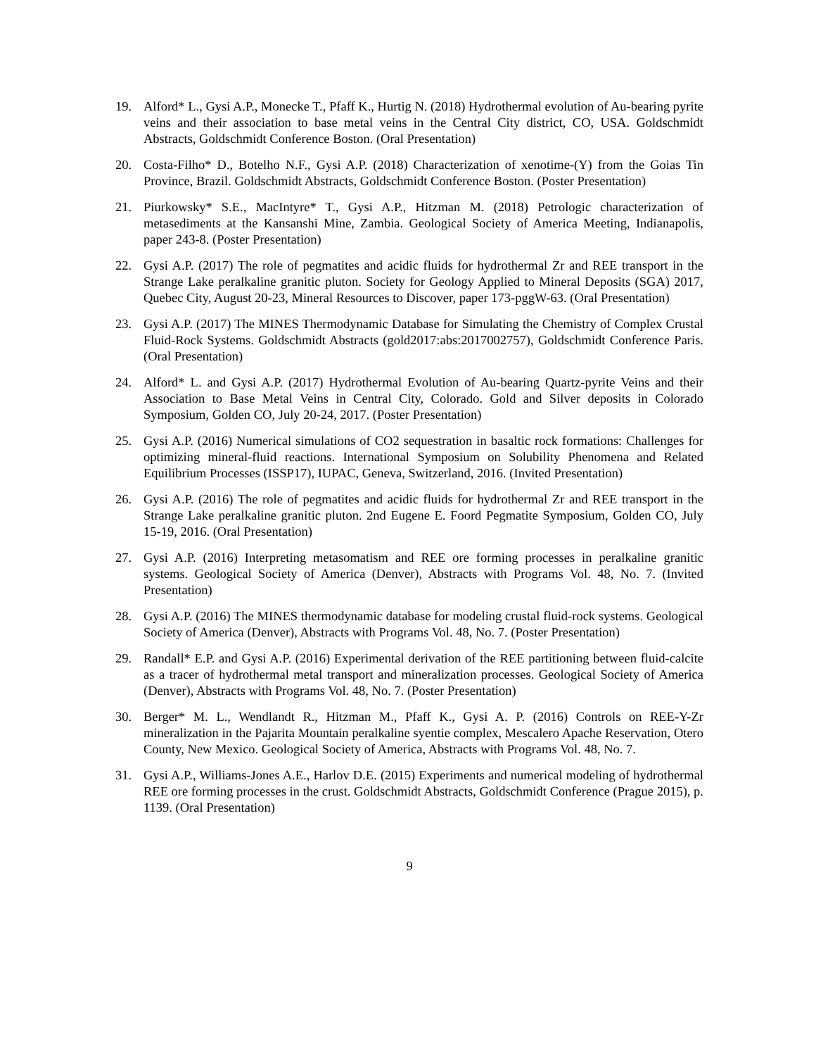19. Alford* L., Gysi A.P., Monecke T., Pfaff K., Hurtig N. (2018) Hydrothermal evolution of Au-bearing pyrite veins and their association to base metal veins in the Central City district, CO, USA. Goldschmidt Abstracts, Goldschmidt Conference Boston. (Oral Presentation)
20. Costa-Filho* D., Botelho N.F., Gysi A.P. (2018) Characterization of xenotime-(Y) from the Goias Tin Province, Brazil. Goldschmidt Abstracts, Goldschmidt Conference Boston. (Poster Presentation)
21. Piurkowsky* S.E., MacIntyre* T., Gysi A.P., Hitzman M. (2018) Petrologic characterization of metasediments at the Kansanshi Mine, Zambia. Geological Society of America Meeting, Indianapolis, paper 243-8. (Poster Presentation)
22. Gysi A.P. (2017) The role of pegmatites and acidic fluids for hydrothermal Zr and REE transport in the Strange Lake peralkaline granitic pluton. Society for Geology Applied to Mineral Deposits (SGA) 2017, Quebec City, August 20-23, Mineral Resources to Discover, paper 173-pggW-63. (Oral Presentation)
23. Gysi A.P. (2017) The MINES Thermodynamic Database for Simulating the Chemistry of Complex Crustal Fluid-Rock Systems. Goldschmidt Abstracts (gold2017:abs:2017002757), Goldschmidt Conference Paris. (Oral Presentation)
24. Alford* L. and Gysi A.P. (2017) Hydrothermal Evolution of Au-bearing Quartz-pyrite Veins and their Association to Base Metal Veins in Central City, Colorado. Gold and Silver deposits in Colorado Symposium, Golden CO, July 20-24, 2017. (Poster Presentation)
25. Gysi A.P. (2016) Numerical simulations of CO2 sequestration in basaltic rock formations: Challenges for optimizing mineral-fluid reactions. International Symposium on Solubility Phenomena and Related Equilibrium Processes (ISSP17), IUPAC, Geneva, Switzerland, 2016. (Invited Presentation)
26. Gysi A.P. (2016) The role of pegmatites and acidic fluids for hydrothermal Zr and REE transport in the Strange Lake peralkaline granitic pluton. 2nd Eugene E. Foord Pegmatite Symposium, Golden CO, July 15-19, 2016. (Oral Presentation)
27. Gysi A.P. (2016) Interpreting metasomatism and REE ore forming processes in peralkaline granitic systems. Geological Society of America (Denver), Abstracts with Programs Vol. 48, No. 7. (Invited Presentation)
28. Gysi A.P. (2016) The MINES thermodynamic database for modeling crustal fluid-rock systems. Geological Society of America (Denver), Abstracts with Programs Vol. 48, No. 7. (Poster Presentation)
29. Randall* E.P. and Gysi A.P. (2016) Experimental derivation of the REE partitioning between fluid-calcite as a tracer of hydrothermal metal transport and mineralization processes. Geological Society of America (Denver), Abstracts with Programs Vol. 48, No. 7. (Poster Presentation)
30. Berger* M. L., Wendlandt R., Hitzman M., Pfaff K., Gysi A. P. (2016) Controls on REE-Y-Zr mineralization in the Pajarita Mountain peralkaline syentie complex, Mescalero Apache Reservation, Otero County, New Mexico. Geological Society of America, Abstracts with Programs Vol. 48, No. 7.
31. Gysi A.P., Williams-Jones A.E., Harlov D.E. (2015) Experiments and numerical modeling of hydrothermal REE ore forming processes in the crust. Goldschmidt Abstracts, Goldschmidt Conference (Prague 2015), p. 1139. (Oral Presentation)
9